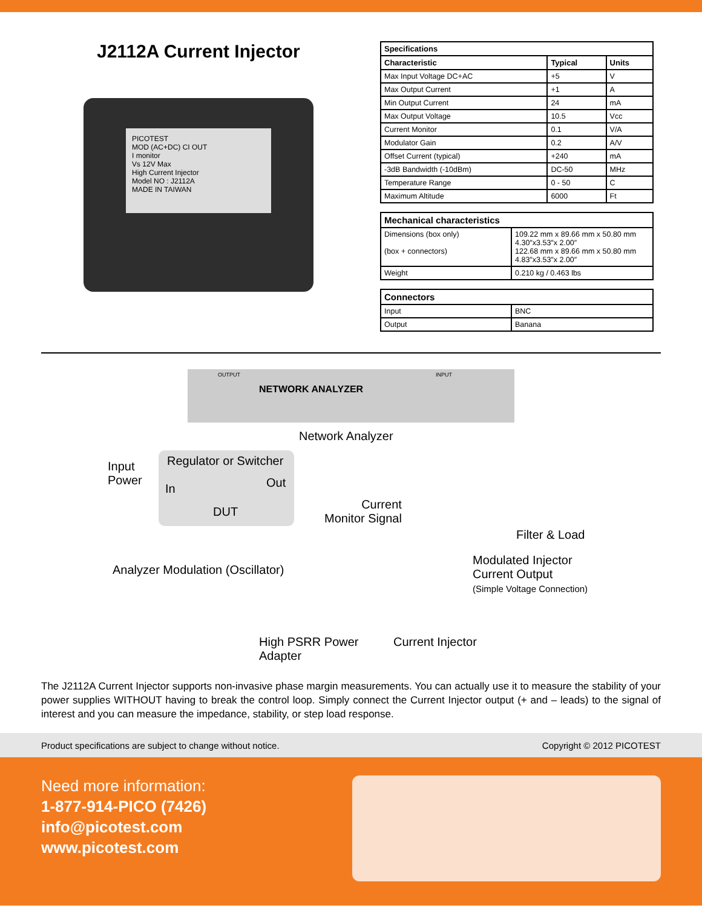J2112A Current Injector
PICOTEST
MOD (AC+DC) CI OUT
I monitor
Vs 12V Max
High Current Injector
Model NO : J2112A
MADE IN TAIWAN
| Specifications | | |
| --- | --- | --- |
| Characteristic | Typical | Units |
| Max Input Voltage DC+AC | +5 | V |
| Max Output Current | +1 | A |
| Min Output Current | 24 | mA |
| Max Output Voltage | 10.5 | Vcc |
| Current Monitor | 0.1 | V/A |
| Modulator Gain | 0.2 | A/V |
| Offset Current (typical) | +240 | mA |
| -3dB Bandwidth (-10dBm) | DC-50 | MHz |
| Temperature Range | 0 - 50 | C |
| Maximum Altitude | 6000 | Ft |
| Mechanical characteristics | |
| --- | --- |
| Dimensions (box only) (box + connectors) | 109.22 mm x 89.66 mm x 50.80 mm 4.30″x3.53″x 2.00″ 122.68 mm x 89.66 mm x 50.80 mm 4.83″x3.53″x 2.00″ |
| Weight | 0.210 kg / 0.463 lbs |
| Connectors | |
| --- | --- |
| Input | BNC |
| Output | Banana |
OUTPUT INPUT
NETWORK ANALYZER
Network Analyzer
Input
Power
Regulator or Switcher
In Out
DUT
Current
Monitor Signal
Filter & Load
Analyzer Modulation (Oscillator)
Modulated Injector
Current Output
(Simple Voltage Connection)
High PSRR Power
Adapter
Current Injector
The J2112A Current Injector supports non-invasive phase margin measurements. You can actually use it to measure the stability of your power supplies WITHOUT having to break the control loop. Simply connect the Current Injector output (+ and – leads) to the signal of interest and you can measure the impedance, stability, or step load response.
Product specifications are subject to change without notice. Copyright © 2012 PICOTEST
Need more information:
1-877-914-PICO (7426)
info@picotest.com
www.picotest.com